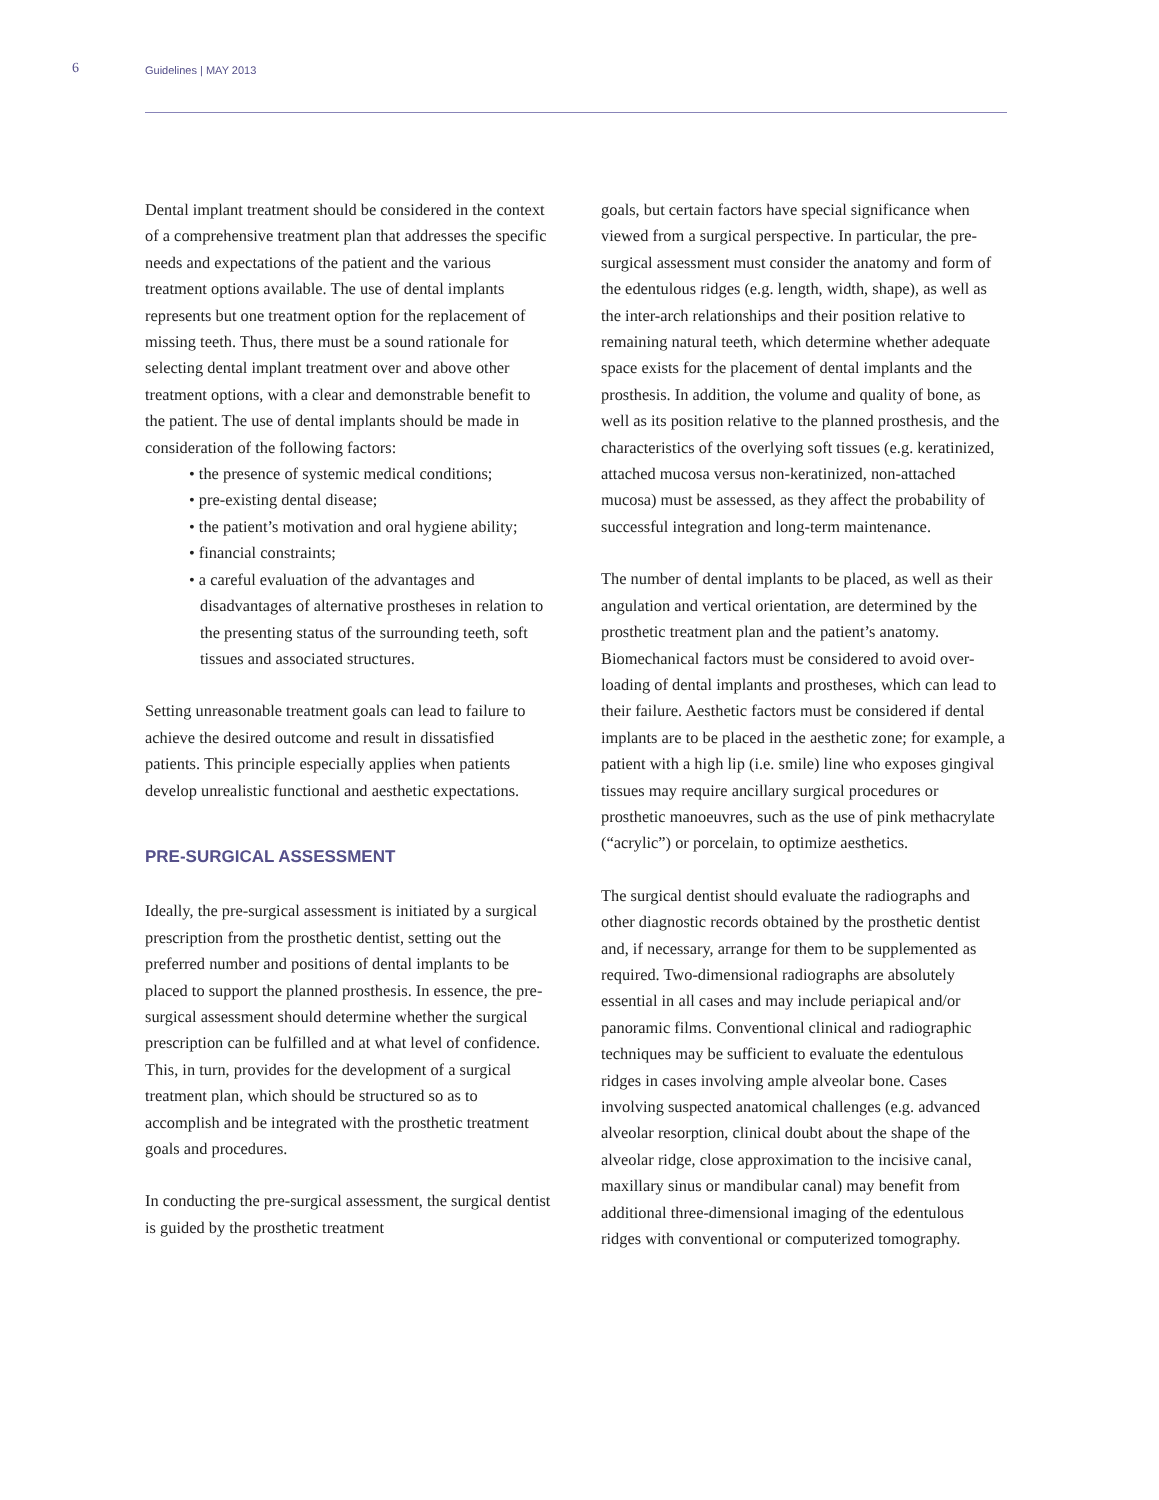6 Guidelines | MAY 2013
Dental implant treatment should be considered in the context of a comprehensive treatment plan that addresses the specific needs and expectations of the patient and the various treatment options available. The use of dental implants represents but one treatment option for the replacement of missing teeth. Thus, there must be a sound rationale for selecting dental implant treatment over and above other treatment options, with a clear and demonstrable benefit to the patient. The use of dental implants should be made in consideration of the following factors:
• the presence of systemic medical conditions;
• pre-existing dental disease;
• the patient’s motivation and oral hygiene ability;
• financial constraints;
• a careful evaluation of the advantages and disadvantages of alternative prostheses in relation to the presenting status of the surrounding teeth, soft tissues and associated structures.
Setting unreasonable treatment goals can lead to failure to achieve the desired outcome and result in dissatisfied patients. This principle especially applies when patients develop unrealistic functional and aesthetic expectations.
PRE-SURGICAL ASSESSMENT
Ideally, the pre-surgical assessment is initiated by a surgical prescription from the prosthetic dentist, setting out the preferred number and positions of dental implants to be placed to support the planned prosthesis. In essence, the pre-surgical assessment should determine whether the surgical prescription can be fulfilled and at what level of confidence. This, in turn, provides for the development of a surgical treatment plan, which should be structured so as to accomplish and be integrated with the prosthetic treatment goals and procedures.
In conducting the pre-surgical assessment, the surgical dentist is guided by the prosthetic treatment
goals, but certain factors have special significance when viewed from a surgical perspective. In particular, the pre-surgical assessment must consider the anatomy and form of the edentulous ridges (e.g. length, width, shape), as well as the inter-arch relationships and their position relative to remaining natural teeth, which determine whether adequate space exists for the placement of dental implants and the prosthesis. In addition, the volume and quality of bone, as well as its position relative to the planned prosthesis, and the characteristics of the overlying soft tissues (e.g. keratinized, attached mucosa versus non-keratinized, non-attached mucosa) must be assessed, as they affect the probability of successful integration and long-term maintenance.
The number of dental implants to be placed, as well as their angulation and vertical orientation, are determined by the prosthetic treatment plan and the patient’s anatomy. Biomechanical factors must be considered to avoid over-loading of dental implants and prostheses, which can lead to their failure. Aesthetic factors must be considered if dental implants are to be placed in the aesthetic zone; for example, a patient with a high lip (i.e. smile) line who exposes gingival tissues may require ancillary surgical procedures or prosthetic manoeuvres, such as the use of pink methacrylate (“acrylic”) or porcelain, to optimize aesthetics.
The surgical dentist should evaluate the radiographs and other diagnostic records obtained by the prosthetic dentist and, if necessary, arrange for them to be supplemented as required. Two-dimensional radiographs are absolutely essential in all cases and may include periapical and/or panoramic films. Conventional clinical and radiographic techniques may be sufficient to evaluate the edentulous ridges in cases involving ample alveolar bone. Cases involving suspected anatomical challenges (e.g. advanced alveolar resorption, clinical doubt about the shape of the alveolar ridge, close approximation to the incisive canal, maxillary sinus or mandibular canal) may benefit from additional three-dimensional imaging of the edentulous ridges with conventional or computerized tomography.